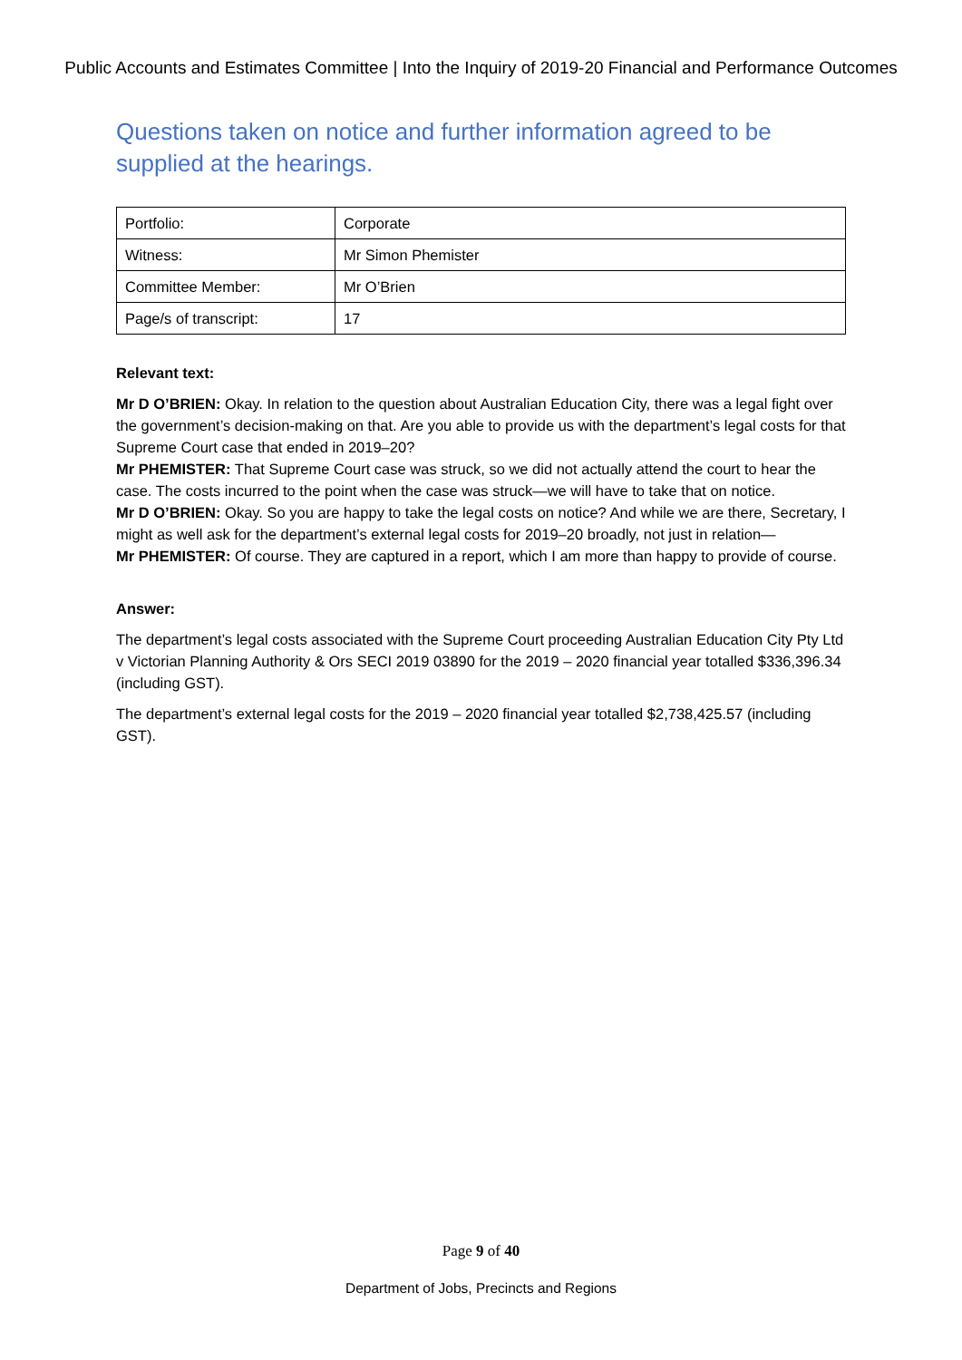Public Accounts and Estimates Committee | Into the Inquiry of 2019-20 Financial and Performance Outcomes
Questions taken on notice and further information agreed to be supplied at the hearings.
| Portfolio: | Corporate |
| Witness: | Mr Simon Phemister |
| Committee Member: | Mr O’Brien |
| Page/s of transcript: | 17 |
Relevant text:
Mr D O’BRIEN: Okay. In relation to the question about Australian Education City, there was a legal fight over the government’s decision-making on that. Are you able to provide us with the department’s legal costs for that Supreme Court case that ended in 2019–20?
Mr PHEMISTER: That Supreme Court case was struck, so we did not actually attend the court to hear the case. The costs incurred to the point when the case was struck—we will have to take that on notice.
Mr D O’BRIEN: Okay. So you are happy to take the legal costs on notice? And while we are there, Secretary, I might as well ask for the department’s external legal costs for 2019–20 broadly, not just in relation—
Mr PHEMISTER: Of course. They are captured in a report, which I am more than happy to provide of course.
Answer:
The department’s legal costs associated with the Supreme Court proceeding Australian Education City Pty Ltd v Victorian Planning Authority & Ors SECI 2019 03890 for the 2019 – 2020 financial year totalled $336,396.34 (including GST).
The department’s external legal costs for the 2019 – 2020 financial year totalled $2,738,425.57 (including GST).
Page 9 of 40
Department of Jobs, Precincts and Regions